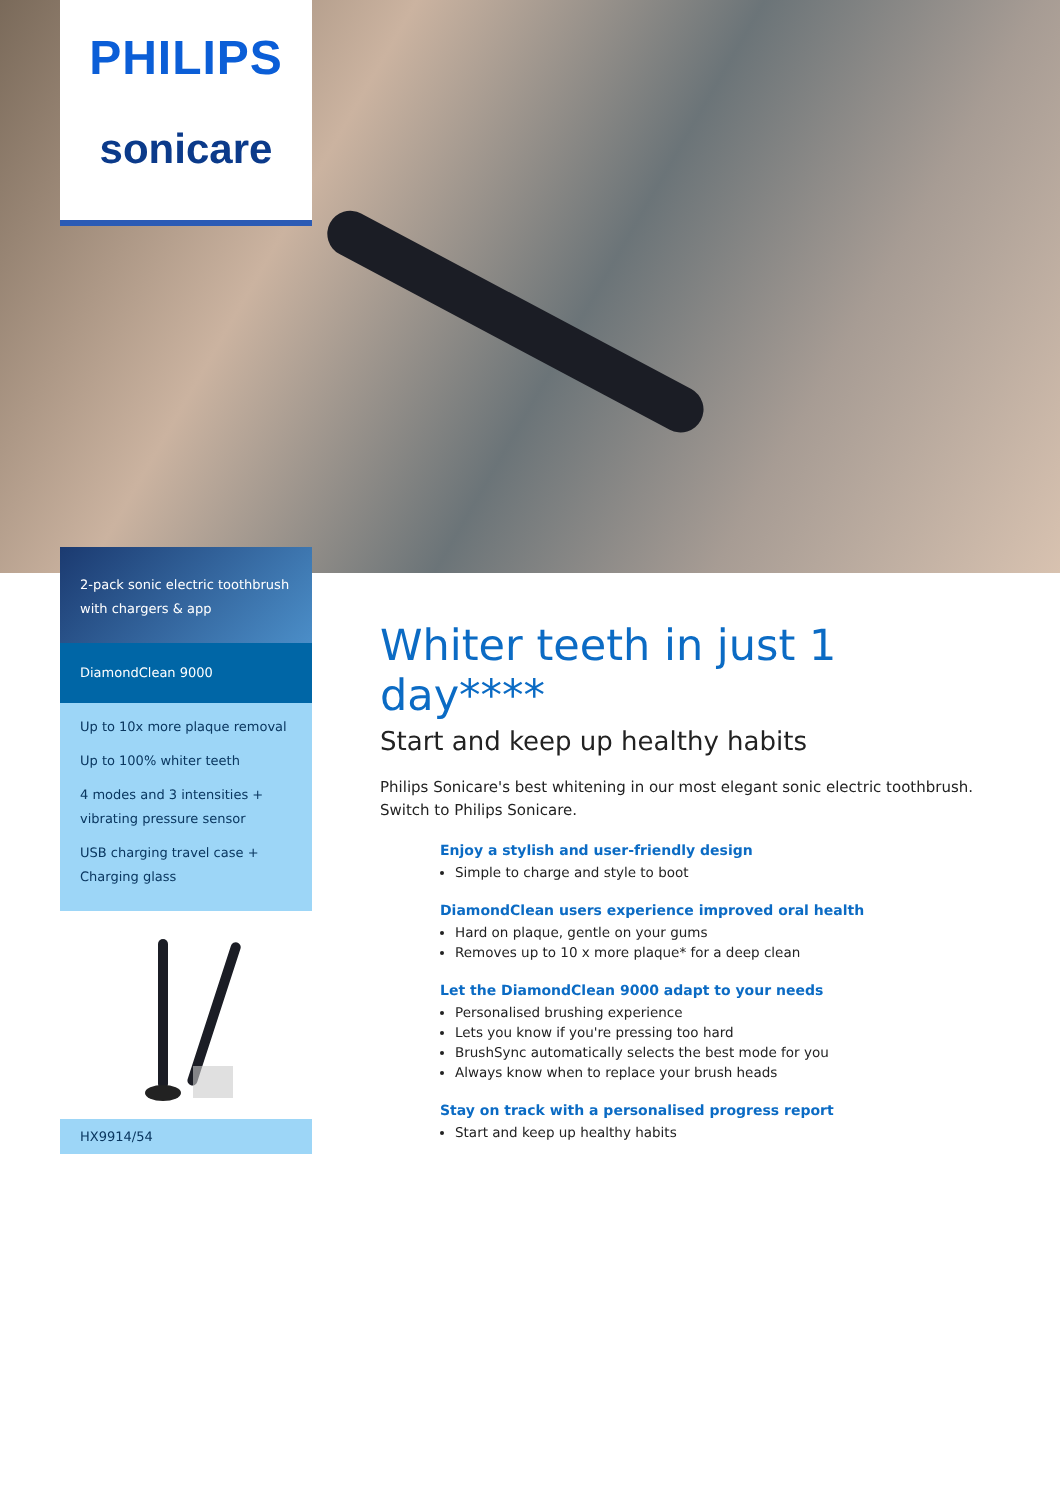PHILIPS
sonicare
2-pack sonic electric toothbrush with chargers & app
DiamondClean 9000
Up to 10x more plaque removal
Up to 100% whiter teeth
4 modes and 3 intensities + vibrating pressure sensor
USB charging travel case + Charging glass
HX9914/54
Whiter teeth in just 1 day****
Start and keep up healthy habits
Philips Sonicare's best whitening in our most elegant sonic electric toothbrush. Switch to Philips Sonicare.
Enjoy a stylish and user-friendly design
Simple to charge and style to boot
DiamondClean users experience improved oral health
Hard on plaque, gentle on your gums
Removes up to 10 x more plaque* for a deep clean
Let the DiamondClean 9000 adapt to your needs
Personalised brushing experience
Lets you know if you're pressing too hard
BrushSync automatically selects the best mode for you
Always know when to replace your brush heads
Stay on track with a personalised progress report
Start and keep up healthy habits